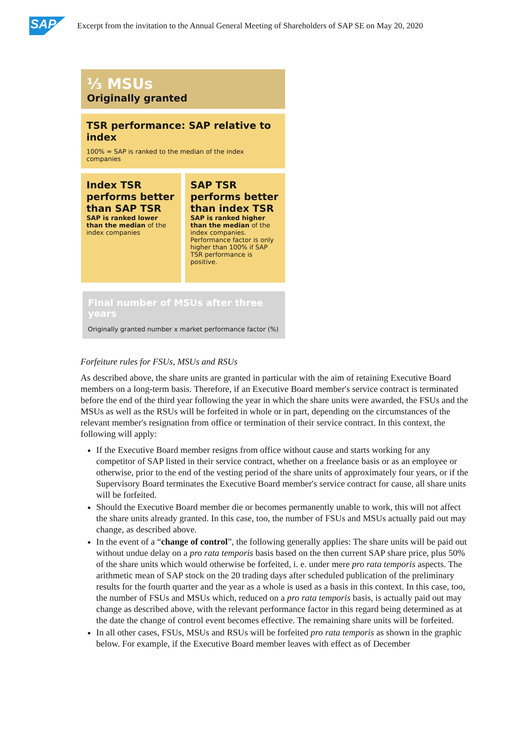SAP
Excerpt from the invitation to the Annual General Meeting of Shareholders of SAP SE on May 20, 2020
⅓ MSUs
Originally granted
TSR performance: SAP relative to index
100% = SAP is ranked to the median of the index companies
Index TSR performs better than SAP TSR
SAP is ranked lower than the median of the index companies
SAP TSR performs better than index TSR
SAP is ranked higher than the median of the index companies.
Performance factor is only higher than 100% if SAP TSR performance is positive.
Final number of MSUs after three years
Originally granted number x market performance factor (%)
Forfeiture rules for FSUs, MSUs and RSUs
As described above, the share units are granted in particular with the aim of retaining Executive Board members on a long-term basis. Therefore, if an Executive Board member's service contract is terminated before the end of the third year following the year in which the share units were awarded, the FSUs and the MSUs as well as the RSUs will be forfeited in whole or in part, depending on the circumstances of the relevant member's resignation from office or termination of their service contract. In this context, the following will apply:
If the Executive Board member resigns from office without cause and starts working for any competitor of SAP listed in their service contract, whether on a freelance basis or as an employee or otherwise, prior to the end of the vesting period of the share units of approximately four years, or if the Supervisory Board terminates the Executive Board member's service contract for cause, all share units will be forfeited.
Should the Executive Board member die or becomes permanently unable to work, this will not affect the share units already granted. In this case, too, the number of FSUs and MSUs actually paid out may change, as described above.
In the event of a “change of control”, the following generally applies: The share units will be paid out without undue delay on a pro rata temporis basis based on the then current SAP share price, plus 50% of the share units which would otherwise be forfeited, i. e. under mere pro rata temporis aspects. The arithmetic mean of SAP stock on the 20 trading days after scheduled publication of the preliminary results for the fourth quarter and the year as a whole is used as a basis in this context. In this case, too, the number of FSUs and MSUs which, reduced on a pro rata temporis basis, is actually paid out may change as described above, with the relevant performance factor in this regard being determined as at the date the change of control event becomes effective. The remaining share units will be forfeited.
In all other cases, FSUs, MSUs and RSUs will be forfeited pro rata temporis as shown in the graphic below. For example, if the Executive Board member leaves with effect as of December